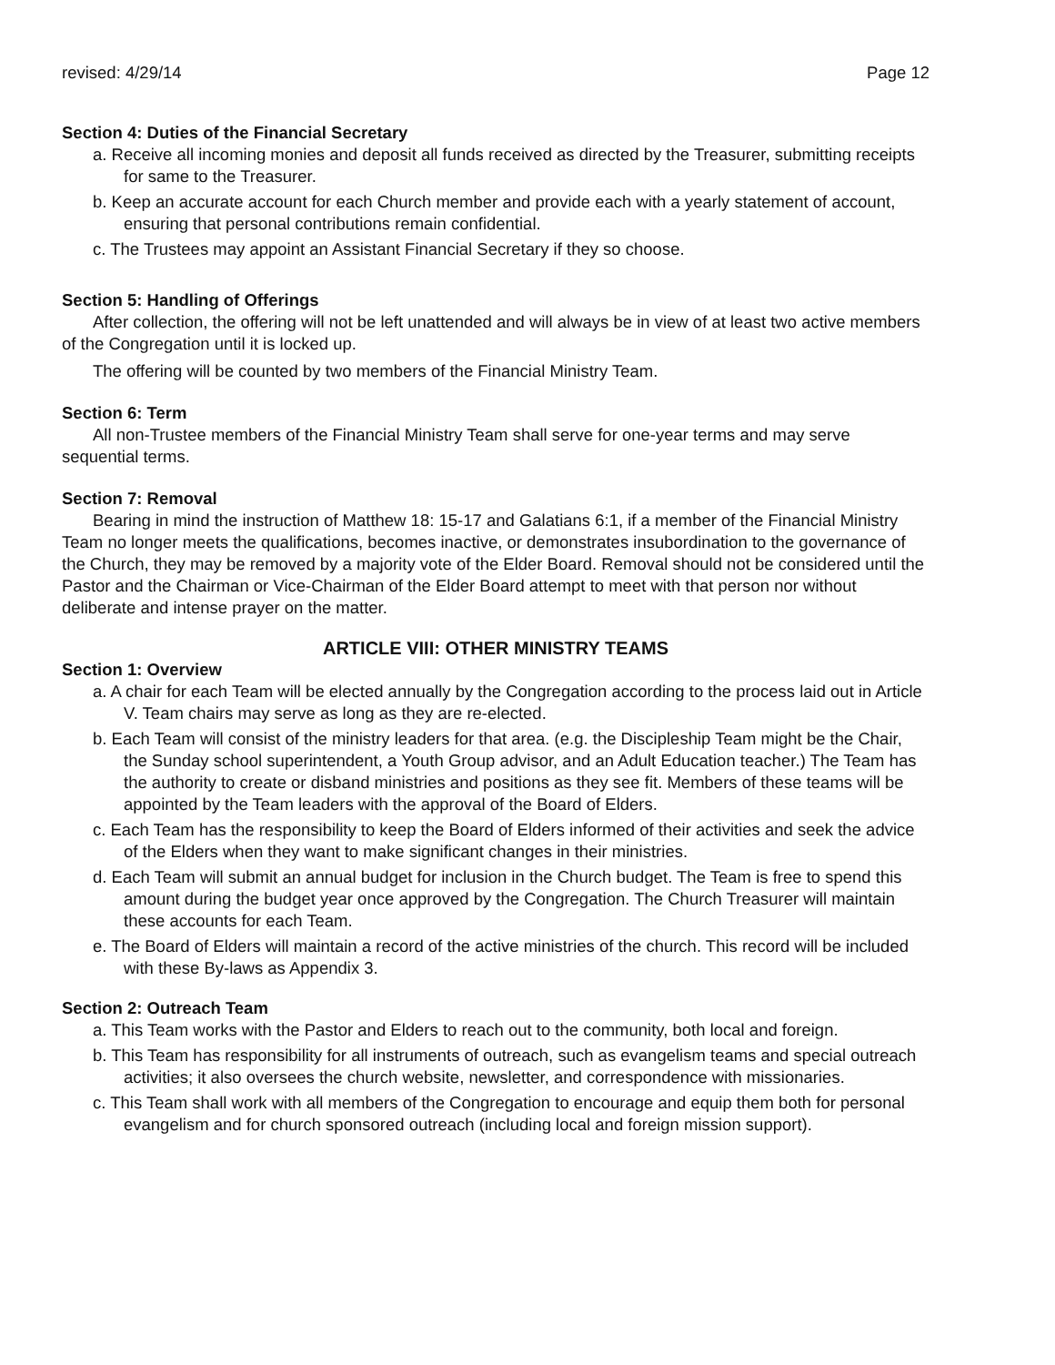revised: 4/29/14 Page 12
Section 4: Duties of the Financial Secretary
a. Receive all incoming monies and deposit all funds received as directed by the Treasurer, submitting receipts for same to the Treasurer.
b. Keep an accurate account for each Church member and provide each with a yearly statement of account, ensuring that personal contributions remain confidential.
c. The Trustees may appoint an Assistant Financial Secretary if they so choose.
Section 5: Handling of Offerings
After collection, the offering will not be left unattended and will always be in view of at least two active members of the Congregation until it is locked up.
The offering will be counted by two members of the Financial Ministry Team.
Section 6: Term
All non-Trustee members of the Financial Ministry Team shall serve for one-year terms and may serve sequential terms.
Section 7: Removal
Bearing in mind the instruction of Matthew 18: 15-17 and Galatians 6:1, if a member of the Financial Ministry Team no longer meets the qualifications, becomes inactive, or demonstrates insubordination to the governance of the Church, they may be removed by a majority vote of the Elder Board. Removal should not be considered until the Pastor and the Chairman or Vice-Chairman of the Elder Board attempt to meet with that person nor without deliberate and intense prayer on the matter.
ARTICLE VIII: OTHER MINISTRY TEAMS
Section 1: Overview
a. A chair for each Team will be elected annually by the Congregation according to the process laid out in Article V. Team chairs may serve as long as they are re-elected.
b. Each Team will consist of the ministry leaders for that area. (e.g. the Discipleship Team might be the Chair, the Sunday school superintendent, a Youth Group advisor, and an Adult Education teacher.) The Team has the authority to create or disband ministries and positions as they see fit. Members of these teams will be appointed by the Team leaders with the approval of the Board of Elders.
c. Each Team has the responsibility to keep the Board of Elders informed of their activities and seek the advice of the Elders when they want to make significant changes in their ministries.
d. Each Team will submit an annual budget for inclusion in the Church budget. The Team is free to spend this amount during the budget year once approved by the Congregation. The Church Treasurer will maintain these accounts for each Team.
e. The Board of Elders will maintain a record of the active ministries of the church. This record will be included with these By-laws as Appendix 3.
Section 2: Outreach Team
a. This Team works with the Pastor and Elders to reach out to the community, both local and foreign.
b. This Team has responsibility for all instruments of outreach, such as evangelism teams and special outreach activities; it also oversees the church website, newsletter, and correspondence with missionaries.
c. This Team shall work with all members of the Congregation to encourage and equip them both for personal evangelism and for church sponsored outreach (including local and foreign mission support).